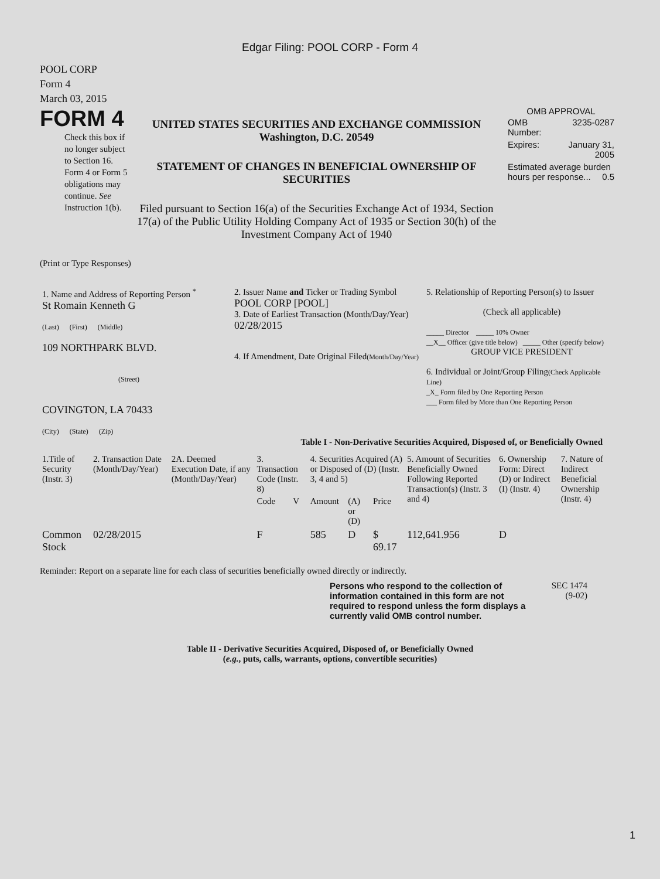Edgar Filing: POOL CORP - Form 4
POOL CORP
Form 4
March 03, 2015
FORM 4
Check this box if no longer subject to Section 16. Form 4 or Form 5 obligations may continue. See Instruction 1(b).
UNITED STATES SECURITIES AND EXCHANGE COMMISSION
Washington, D.C. 20549
STATEMENT OF CHANGES IN BENEFICIAL OWNERSHIP OF SECURITIES
Filed pursuant to Section 16(a) of the Securities Exchange Act of 1934, Section 17(a) of the Public Utility Holding Company Act of 1935 or Section 30(h) of the Investment Company Act of 1940
OMB APPROVAL
| OMB Number: | 3235-0287 |
| Expires: | January 31, 2005 |
| Estimated average burden hours per response... 0.5 | |
(Print or Type Responses)
| 1. Name and Address of Reporting Person <sup>*</sup> St Romain Kenneth G (Last) (First) (Middle) 109 NORTHPARK BLVD. (Street) COVINGTON, LA 70433 (City) (State) (Zip) | 2. Issuer Name and Ticker or Trading Symbol POOL CORP [POOL] 3. Date of Earliest Transaction (Month/Day/Year) 02/28/2015 4. If Amendment, Date Original Filed (Month/Day/Year) | 5. Relationship of Reporting Person(s) to Issuer (Check all applicable) _____ Director _____ 10% Owner __X__ Officer (give title below) _____ Other (specify below) GROUP VICE PRESIDENT 6. Individual or Joint/Group Filing (Check Applicable Line) _X_ Form filed by One Reporting Person ___ Form filed by More than One Reporting Person |
Table I - Non-Derivative Securities Acquired, Disposed of, or Beneficially Owned
| 1.Title of Security (Instr. 3) | 2. Transaction Date (Month/Day/Year) | 2A. Deemed Execution Date, if any (Month/Day/Year) | 3. Transaction Code (Instr. 8) | | 4. Securities Acquired (A) or Disposed of (D) (Instr. 3, 4 and 5) | | | 5. Amount of Securities Beneficially Owned Following Reported Transaction(s) (Instr. 3 and 4) | 6. Ownership Form: Direct (D) or Indirect (I) (Instr. 4) | 7. Nature of Indirect Beneficial Ownership (Instr. 4) |
| --- | --- | --- | --- | --- | --- | --- | --- | --- | --- | --- |
| | | | Code | V | Amount | (A) or (D) | Price | | | |
| Common Stock | 02/28/2015 | | F | | 585 | D | $ 69.17 | 112,641.956 | D | |
Reminder: Report on a separate line for each class of securities beneficially owned directly or indirectly.
Persons who respond to the collection of information contained in this form are not required to respond unless the form displays a currently valid OMB control number.
SEC 1474
(9-02)
Table II - Derivative Securities Acquired, Disposed of, or Beneficially Owned
(e.g., puts, calls, warrants, options, convertible securities)
1